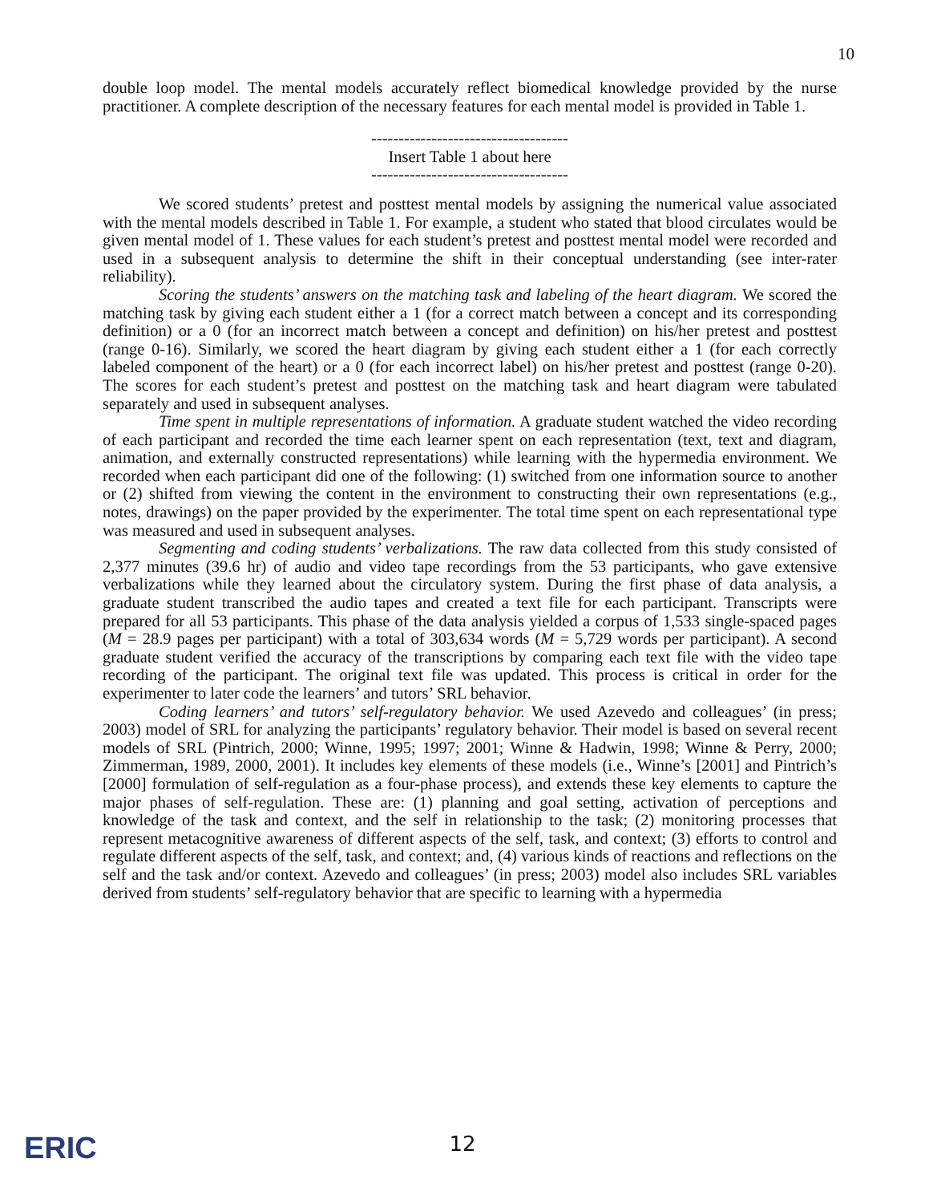10
double loop model. The mental models accurately reflect biomedical knowledge provided by the nurse practitioner. A complete description of the necessary features for each mental model is provided in Table 1.
------------------------------------
Insert Table 1 about here
------------------------------------
We scored students’ pretest and posttest mental models by assigning the numerical value associated with the mental models described in Table 1. For example, a student who stated that blood circulates would be given mental model of 1. These values for each student’s pretest and posttest mental model were recorded and used in a subsequent analysis to determine the shift in their conceptual understanding (see inter-rater reliability).
Scoring the students’ answers on the matching task and labeling of the heart diagram. We scored the matching task by giving each student either a 1 (for a correct match between a concept and its corresponding definition) or a 0 (for an incorrect match between a concept and definition) on his/her pretest and posttest (range 0-16). Similarly, we scored the heart diagram by giving each student either a 1 (for each correctly labeled component of the heart) or a 0 (for each incorrect label) on his/her pretest and posttest (range 0-20). The scores for each student’s pretest and posttest on the matching task and heart diagram were tabulated separately and used in subsequent analyses.
Time spent in multiple representations of information. A graduate student watched the video recording of each participant and recorded the time each learner spent on each representation (text, text and diagram, animation, and externally constructed representations) while learning with the hypermedia environment. We recorded when each participant did one of the following: (1) switched from one information source to another or (2) shifted from viewing the content in the environment to constructing their own representations (e.g., notes, drawings) on the paper provided by the experimenter. The total time spent on each representational type was measured and used in subsequent analyses.
Segmenting and coding students’ verbalizations. The raw data collected from this study consisted of 2,377 minutes (39.6 hr) of audio and video tape recordings from the 53 participants, who gave extensive verbalizations while they learned about the circulatory system. During the first phase of data analysis, a graduate student transcribed the audio tapes and created a text file for each participant. Transcripts were prepared for all 53 participants. This phase of the data analysis yielded a corpus of 1,533 single-spaced pages (M = 28.9 pages per participant) with a total of 303,634 words (M = 5,729 words per participant). A second graduate student verified the accuracy of the transcriptions by comparing each text file with the video tape recording of the participant. The original text file was updated. This process is critical in order for the experimenter to later code the learners’ and tutors’ SRL behavior.
Coding learners’ and tutors’ self-regulatory behavior. We used Azevedo and colleagues’ (in press; 2003) model of SRL for analyzing the participants’ regulatory behavior. Their model is based on several recent models of SRL (Pintrich, 2000; Winne, 1995; 1997; 2001; Winne & Hadwin, 1998; Winne & Perry, 2000; Zimmerman, 1989, 2000, 2001). It includes key elements of these models (i.e., Winne’s [2001] and Pintrich’s [2000] formulation of self-regulation as a four-phase process), and extends these key elements to capture the major phases of self-regulation. These are: (1) planning and goal setting, activation of perceptions and knowledge of the task and context, and the self in relationship to the task; (2) monitoring processes that represent metacognitive awareness of different aspects of the self, task, and context; (3) efforts to control and regulate different aspects of the self, task, and context; and, (4) various kinds of reactions and reflections on the self and the task and/or context. Azevedo and colleagues’ (in press; 2003) model also includes SRL variables derived from students’ self-regulatory behavior that are specific to learning with a hypermedia
ERIC
12